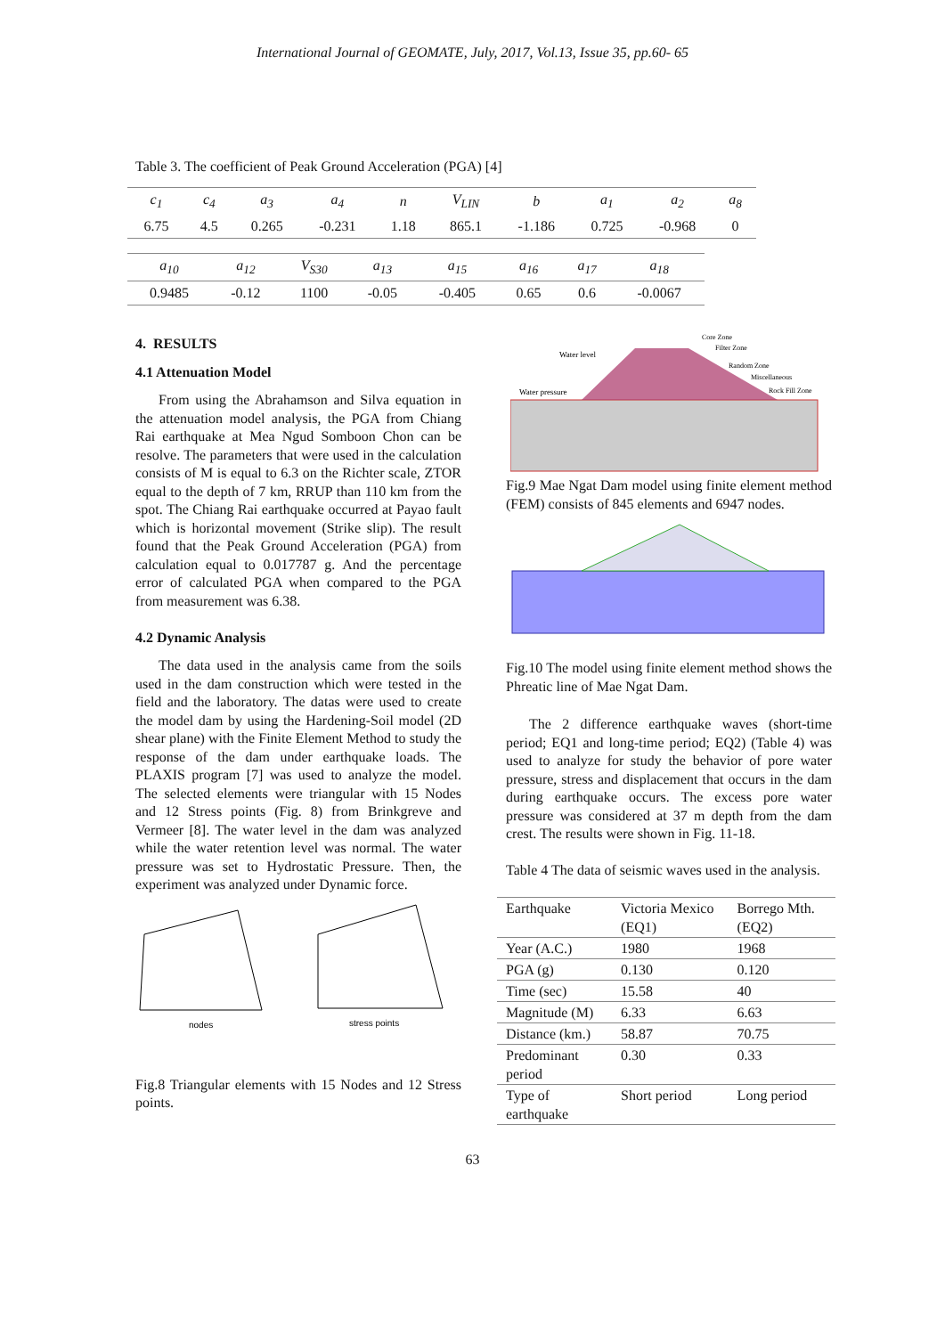International Journal of GEOMATE, July, 2017, Vol.13, Issue 35, pp.60- 65
Table 3. The coefficient of Peak Ground Acceleration (PGA) [4]
| c<sub>1</sub> | c<sub>4</sub> | a<sub>3</sub> | a<sub>4</sub> | n | V<sub>LIN</sub> | b | a<sub>1</sub> | a<sub>2</sub> | a<sub>8</sub> |
| 6.75 | 4.5 | 0.265 | -0.231 | 1.18 | 865.1 | -1.186 | 0.725 | -0.968 | 0 |
| a<sub>10</sub> | a<sub>12</sub> | V<sub>S30</sub> | a<sub>13</sub> | a<sub>15</sub> | a<sub>16</sub> | a<sub>17</sub> | a<sub>18</sub> |
| 0.9485 | -0.12 | 1100 | -0.05 | -0.405 | 0.65 | 0.6 | -0.0067 |
4. RESULTS
4.1 Attenuation Model
From using the Abrahamson and Silva equation in the attenuation model analysis, the PGA from Chiang Rai earthquake at Mea Ngud Somboon Chon can be resolve. The parameters that were used in the calculation consists of M is equal to 6.3 on the Richter scale, ZTOR equal to the depth of 7 km, RRUP than 110 km from the spot. The Chiang Rai earthquake occurred at Payao fault which is horizontal movement (Strike slip). The result found that the Peak Ground Acceleration (PGA) from calculation equal to 0.017787 g. And the percentage error of calculated PGA when compared to the PGA from measurement was 6.38.
4.2 Dynamic Analysis
The data used in the analysis came from the soils used in the dam construction which were tested in the field and the laboratory. The datas were used to create the model dam by using the Hardening-Soil model (2D shear plane) with the Finite Element Method to study the response of the dam under earthquake loads. The PLAXIS program [7] was used to analyze the model. The selected elements were triangular with 15 Nodes and 12 Stress points (Fig. 8) from Brinkgreve and Vermeer [8]. The water level in the dam was analyzed while the water retention level was normal. The water pressure was set to Hydrostatic Pressure. Then, the experiment was analyzed under Dynamic force.
nodes
stress points
Fig.8 Triangular elements with 15 Nodes and 12 Stress points.
Water level
Water pressure
Core Zone
Filter Zone
Random Zone
Miscellaneous
Rock Fill Zone
Fig.9 Mae Ngat Dam model using finite element method (FEM) consists of 845 elements and 6947 nodes.
Fig.10 The model using finite element method shows the Phreatic line of Mae Ngat Dam.
The 2 difference earthquake waves (short-time period; EQ1 and long-time period; EQ2) (Table 4) was used to analyze for study the behavior of pore water pressure, stress and displacement that occurs in the dam during earthquake occurs. The excess pore water pressure was considered at 37 m depth from the dam crest. The results were shown in Fig. 11-18.
Table 4 The data of seismic waves used in the analysis.
| Earthquake | Victoria Mexico (EQ1) | Borrego Mth. (EQ2) |
| Year (A.C.) | 1980 | 1968 |
| PGA (g) | 0.130 | 0.120 |
| Time (sec) | 15.58 | 40 |
| Magnitude (M) | 6.33 | 6.63 |
| Distance (km.) | 58.87 | 70.75 |
| Predominant period | 0.30 | 0.33 |
| Type of earthquake | Short period | Long period |
63